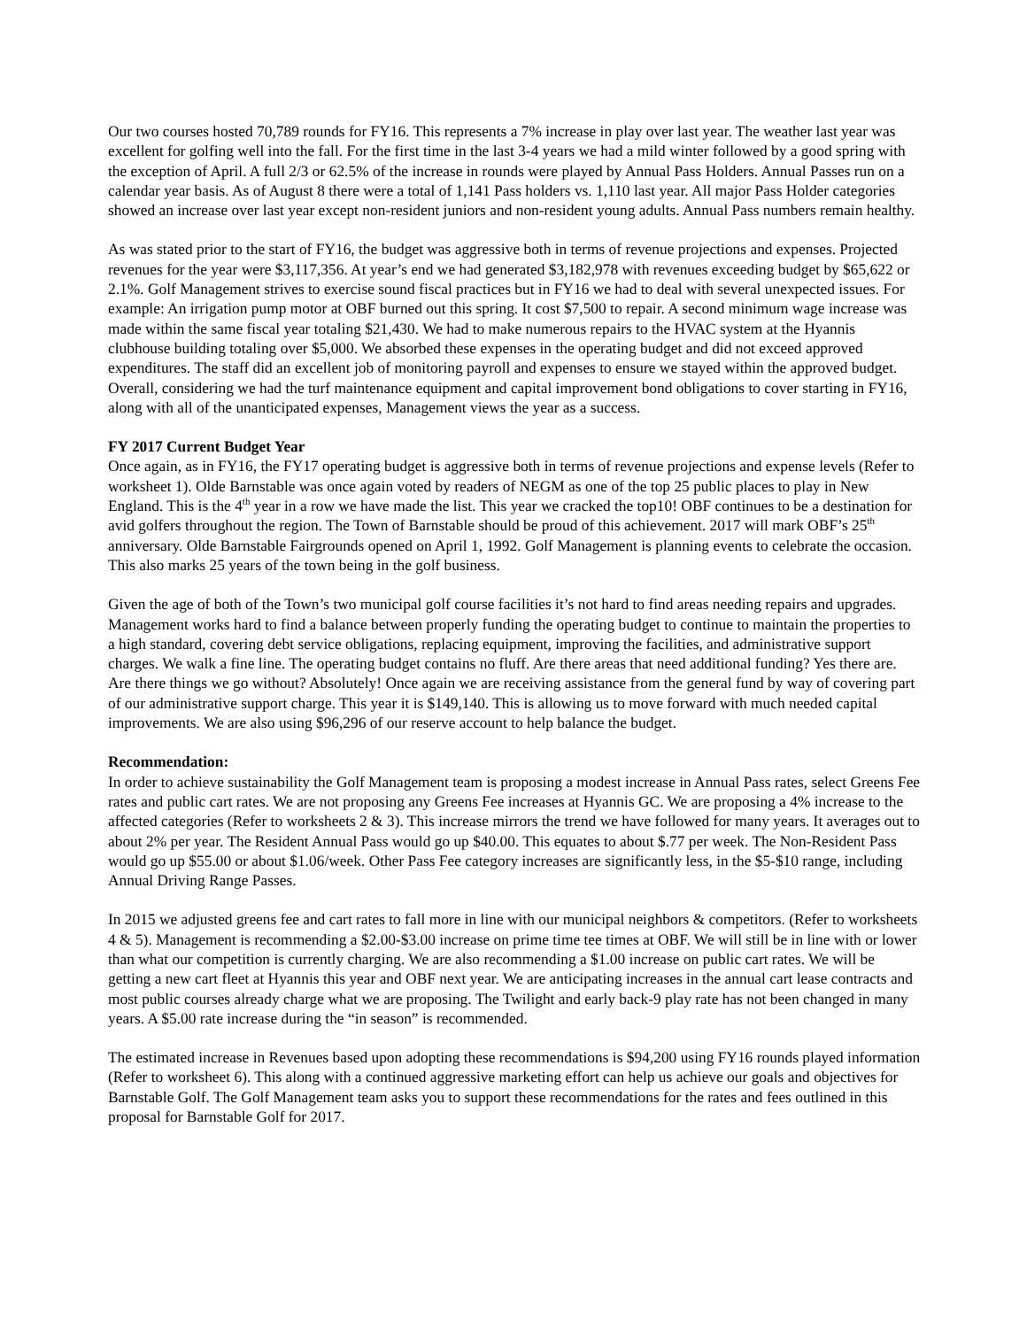Our two courses hosted 70,789 rounds for FY16. This represents a 7% increase in play over last year. The weather last year was excellent for golfing well into the fall. For the first time in the last 3-4 years we had a mild winter followed by a good spring with the exception of April. A full 2/3 or 62.5% of the increase in rounds were played by Annual Pass Holders. Annual Passes run on a calendar year basis. As of August 8 there were a total of 1,141 Pass holders vs. 1,110 last year. All major Pass Holder categories showed an increase over last year except non-resident juniors and non-resident young adults. Annual Pass numbers remain healthy.
As was stated prior to the start of FY16, the budget was aggressive both in terms of revenue projections and expenses. Projected revenues for the year were $3,117,356. At year’s end we had generated $3,182,978 with revenues exceeding budget by $65,622 or 2.1%. Golf Management strives to exercise sound fiscal practices but in FY16 we had to deal with several unexpected issues. For example: An irrigation pump motor at OBF burned out this spring. It cost $7,500 to repair. A second minimum wage increase was made within the same fiscal year totaling $21,430. We had to make numerous repairs to the HVAC system at the Hyannis clubhouse building totaling over $5,000. We absorbed these expenses in the operating budget and did not exceed approved expenditures. The staff did an excellent job of monitoring payroll and expenses to ensure we stayed within the approved budget. Overall, considering we had the turf maintenance equipment and capital improvement bond obligations to cover starting in FY16, along with all of the unanticipated expenses, Management views the year as a success.
FY 2017 Current Budget Year
Once again, as in FY16, the FY17 operating budget is aggressive both in terms of revenue projections and expense levels (Refer to worksheet 1). Olde Barnstable was once again voted by readers of NEGM as one of the top 25 public places to play in New England. This is the 4<sup>th</sup> year in a row we have made the list. This year we cracked the top10! OBF continues to be a destination for avid golfers throughout the region. The Town of Barnstable should be proud of this achievement. 2017 will mark OBF’s 25<sup>th</sup> anniversary. Olde Barnstable Fairgrounds opened on April 1, 1992. Golf Management is planning events to celebrate the occasion. This also marks 25 years of the town being in the golf business.
Given the age of both of the Town’s two municipal golf course facilities it’s not hard to find areas needing repairs and upgrades. Management works hard to find a balance between properly funding the operating budget to continue to maintain the properties to a high standard, covering debt service obligations, replacing equipment, improving the facilities, and administrative support charges. We walk a fine line. The operating budget contains no fluff. Are there areas that need additional funding? Yes there are. Are there things we go without? Absolutely! Once again we are receiving assistance from the general fund by way of covering part of our administrative support charge. This year it is $149,140. This is allowing us to move forward with much needed capital improvements. We are also using $96,296 of our reserve account to help balance the budget.
Recommendation:
In order to achieve sustainability the Golf Management team is proposing a modest increase in Annual Pass rates, select Greens Fee rates and public cart rates. We are not proposing any Greens Fee increases at Hyannis GC. We are proposing a 4% increase to the affected categories (Refer to worksheets 2 & 3). This increase mirrors the trend we have followed for many years. It averages out to about 2% per year. The Resident Annual Pass would go up $40.00. This equates to about $.77 per week. The Non-Resident Pass would go up $55.00 or about $1.06/week. Other Pass Fee category increases are significantly less, in the $5-$10 range, including Annual Driving Range Passes.
In 2015 we adjusted greens fee and cart rates to fall more in line with our municipal neighbors & competitors. (Refer to worksheets 4 & 5). Management is recommending a $2.00-$3.00 increase on prime time tee times at OBF. We will still be in line with or lower than what our competition is currently charging. We are also recommending a $1.00 increase on public cart rates. We will be getting a new cart fleet at Hyannis this year and OBF next year. We are anticipating increases in the annual cart lease contracts and most public courses already charge what we are proposing. The Twilight and early back-9 play rate has not been changed in many years. A $5.00 rate increase during the “in season” is recommended.
The estimated increase in Revenues based upon adopting these recommendations is $94,200 using FY16 rounds played information (Refer to worksheet 6). This along with a continued aggressive marketing effort can help us achieve our goals and objectives for Barnstable Golf. The Golf Management team asks you to support these recommendations for the rates and fees outlined in this proposal for Barnstable Golf for 2017.